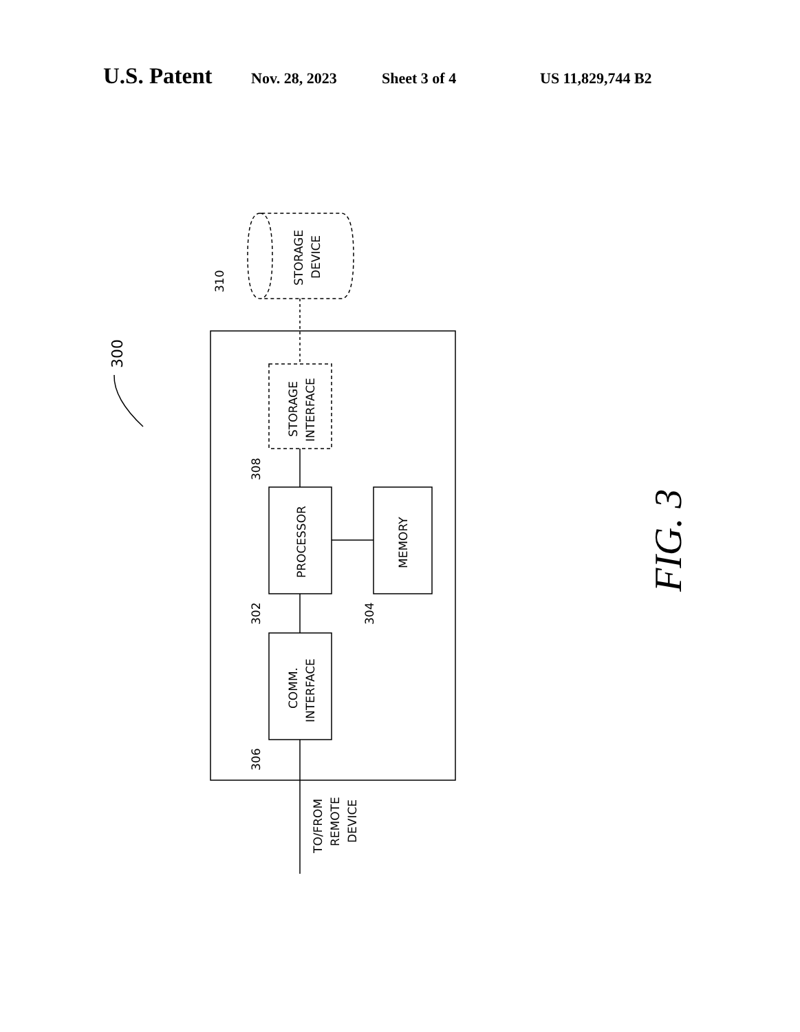U.S. Patent Nov. 28, 2023 Sheet 3 of 4 US 11,829,744 B2
300
310
308
302
304
306
STORAGE
DEVICE
STORAGE
INTERFACE
PROCESSOR
MEMORY
COMM.
INTERFACE
TO/FROM
REMOTE
DEVICE
FIG. 3